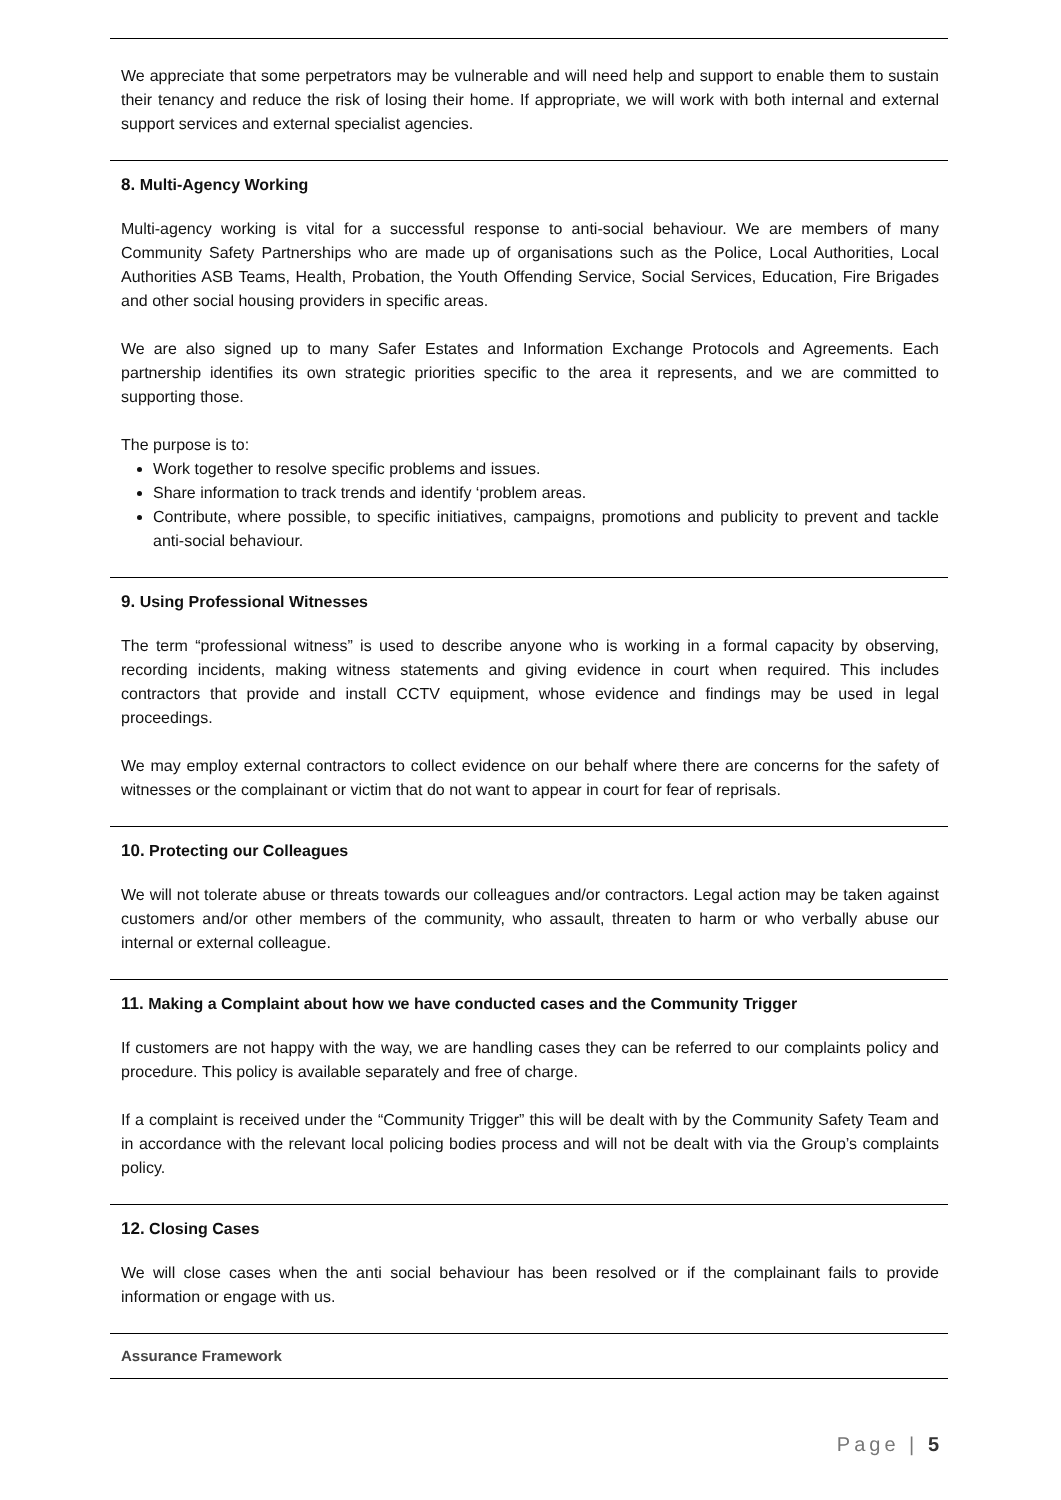We appreciate that some perpetrators may be vulnerable and will need help and support to enable them to sustain their tenancy and reduce the risk of losing their home. If appropriate, we will work with both internal and external support services and external specialist agencies.
8. Multi-Agency Working
Multi-agency working is vital for a successful response to anti-social behaviour. We are members of many Community Safety Partnerships who are made up of organisations such as the Police, Local Authorities, Local Authorities ASB Teams, Health, Probation, the Youth Offending Service, Social Services, Education, Fire Brigades and other social housing providers in specific areas.
We are also signed up to many Safer Estates and Information Exchange Protocols and Agreements. Each partnership identifies its own strategic priorities specific to the area it represents, and we are committed to supporting those.
The purpose is to:
Work together to resolve specific problems and issues.
Share information to track trends and identify ‘problem areas.
Contribute, where possible, to specific initiatives, campaigns, promotions and publicity to prevent and tackle anti-social behaviour.
9. Using Professional Witnesses
The term “professional witness” is used to describe anyone who is working in a formal capacity by observing, recording incidents, making witness statements and giving evidence in court when required. This includes contractors that provide and install CCTV equipment, whose evidence and findings may be used in legal proceedings.
We may employ external contractors to collect evidence on our behalf where there are concerns for the safety of witnesses or the complainant or victim that do not want to appear in court for fear of reprisals.
10. Protecting our Colleagues
We will not tolerate abuse or threats towards our colleagues and/or contractors. Legal action may be taken against customers and/or other members of the community, who assault, threaten to harm or who verbally abuse our internal or external colleague.
11. Making a Complaint about how we have conducted cases and the Community Trigger
If customers are not happy with the way, we are handling cases they can be referred to our complaints policy and procedure. This policy is available separately and free of charge.
If a complaint is received under the “Community Trigger” this will be dealt with by the Community Safety Team and in accordance with the relevant local policing bodies process and will not be dealt with via the Group’s complaints policy.
12. Closing Cases
We will close cases when the anti social behaviour has been resolved or if the complainant fails to provide information or engage with us.
Assurance Framework
Page | 5